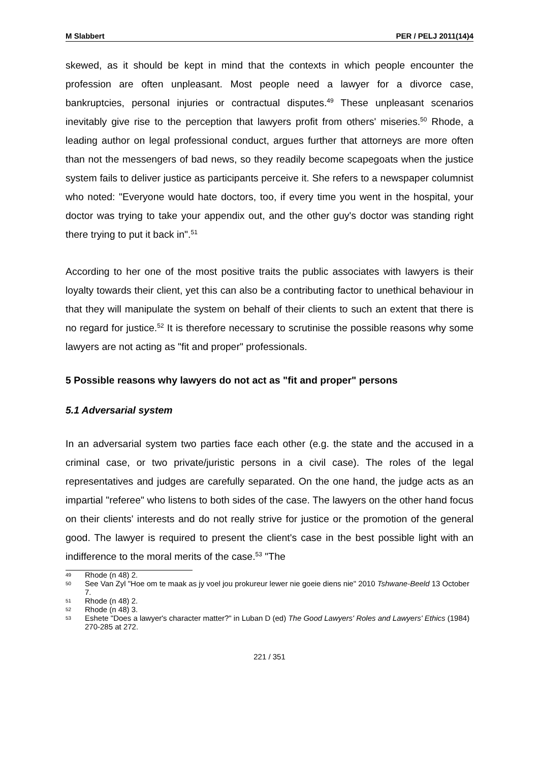M Slabbert PER / PELJ 2011(14)4
skewed, as it should be kept in mind that the contexts in which people encounter the profession are often unpleasant. Most people need a lawyer for a divorce case, bankruptcies, personal injuries or contractual disputes.<sup>49</sup> These unpleasant scenarios inevitably give rise to the perception that lawyers profit from others' miseries.<sup>50</sup> Rhode, a leading author on legal professional conduct, argues further that attorneys are more often than not the messengers of bad news, so they readily become scapegoats when the justice system fails to deliver justice as participants perceive it. She refers to a newspaper columnist who noted: "Everyone would hate doctors, too, if every time you went in the hospital, your doctor was trying to take your appendix out, and the other guy's doctor was standing right there trying to put it back in".<sup>51</sup>
According to her one of the most positive traits the public associates with lawyers is their loyalty towards their client, yet this can also be a contributing factor to unethical behaviour in that they will manipulate the system on behalf of their clients to such an extent that there is no regard for justice.<sup>52</sup> It is therefore necessary to scrutinise the possible reasons why some lawyers are not acting as "fit and proper" professionals.
5 Possible reasons why lawyers do not act as "fit and proper" persons
5.1 Adversarial system
In an adversarial system two parties face each other (e.g. the state and the accused in a criminal case, or two private/juristic persons in a civil case). The roles of the legal representatives and judges are carefully separated. On the one hand, the judge acts as an impartial "referee" who listens to both sides of the case. The lawyers on the other hand focus on their clients' interests and do not really strive for justice or the promotion of the general good. The lawyer is required to present the client's case in the best possible light with an indifference to the moral merits of the case.<sup>53</sup> "The
49 Rhode (n 48) 2.
50 See Van Zyl "Hoe om te maak as jy voel jou prokureur lewer nie goeie diens nie" 2010 Tshwane-Beeld 13 October 7.
51 Rhode (n 48) 2.
52 Rhode (n 48) 3.
53 Eshete "Does a lawyer's character matter?" in Luban D (ed) The Good Lawyers' Roles and Lawyers' Ethics (1984) 270-285 at 272.
221 / 351